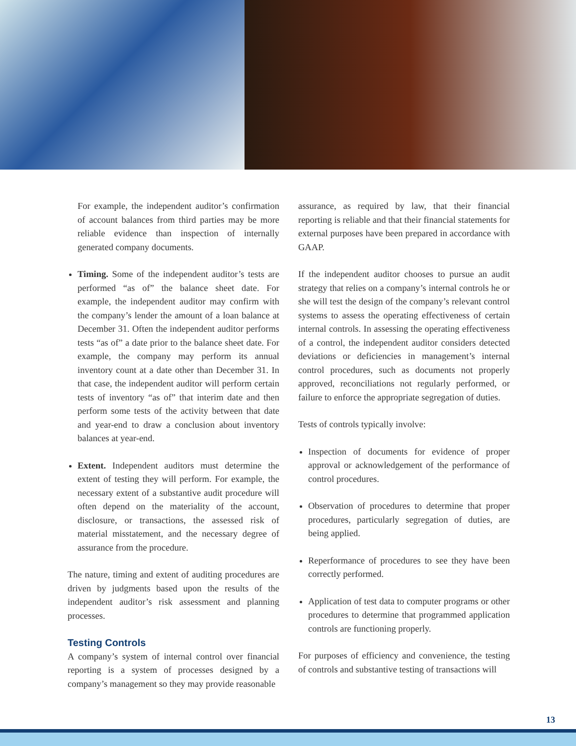For example, the independent auditor’s confirmation of account balances from third parties may be more reliable evidence than inspection of internally generated company documents.
Timing. Some of the independent auditor’s tests are performed “as of” the balance sheet date. For example, the independent auditor may confirm with the company’s lender the amount of a loan balance at December 31. Often the independent auditor performs tests “as of” a date prior to the balance sheet date. For example, the company may perform its annual inventory count at a date other than December 31. In that case, the independent auditor will perform certain tests of inventory “as of” that interim date and then perform some tests of the activity between that date and year-end to draw a conclusion about inventory balances at year-end.
Extent. Independent auditors must determine the extent of testing they will perform. For example, the necessary extent of a substantive audit procedure will often depend on the materiality of the account, disclosure, or transactions, the assessed risk of material misstatement, and the necessary degree of assurance from the procedure.
The nature, timing and extent of auditing procedures are driven by judgments based upon the results of the independent auditor’s risk assessment and planning processes.
Testing Controls
A company’s system of internal control over financial reporting is a system of processes designed by a company’s management so they may provide reasonable
assurance, as required by law, that their financial reporting is reliable and that their financial statements for external purposes have been prepared in accordance with GAAP.
If the independent auditor chooses to pursue an audit strategy that relies on a company’s internal controls he or she will test the design of the company’s relevant control systems to assess the operating effectiveness of certain internal controls. In assessing the operating effectiveness of a control, the independent auditor considers detected deviations or deficiencies in management’s internal control procedures, such as documents not properly approved, reconciliations not regularly performed, or failure to enforce the appropriate segregation of duties.
Tests of controls typically involve:
Inspection of documents for evidence of proper approval or acknowledgement of the performance of control procedures.
Observation of procedures to determine that proper procedures, particularly segregation of duties, are being applied.
Reperformance of procedures to see they have been correctly performed.
Application of test data to computer programs or other procedures to determine that programmed application controls are functioning properly.
For purposes of efficiency and convenience, the testing of controls and substantive testing of transactions will
13